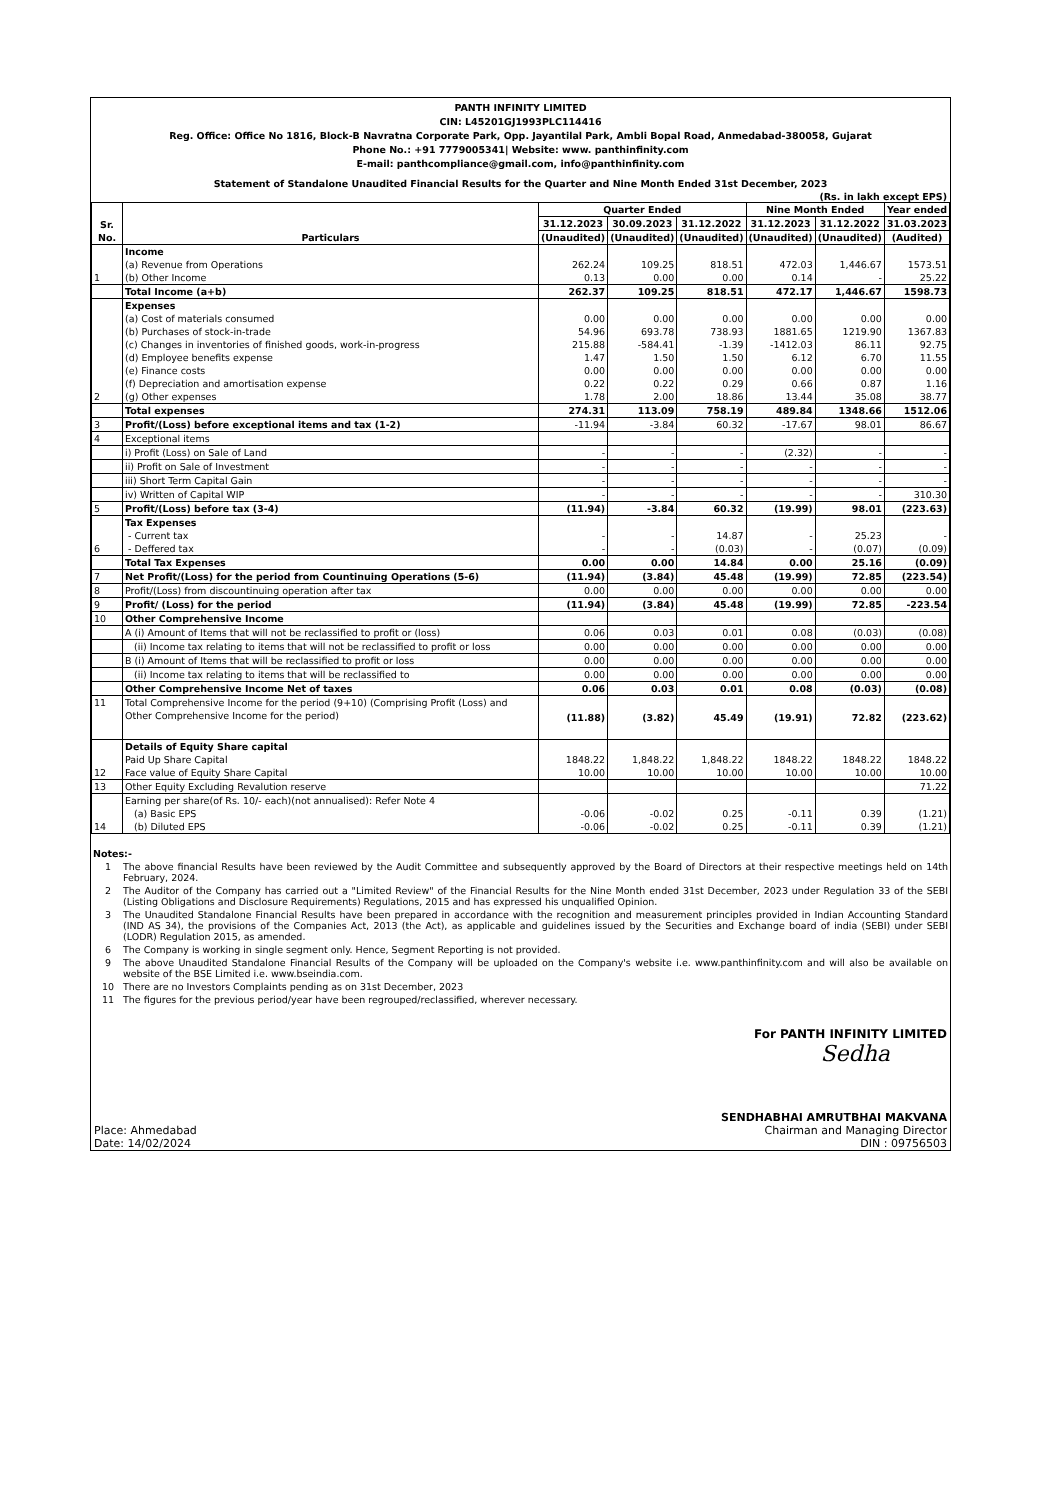PANTH INFINITY LIMITED
CIN: L45201GJ1993PLC114416
Reg. Office: Office No 1816, Block-B Navratna Corporate Park, Opp. Jayantilal Park, Ambli Bopal Road, Anmedabad-380058, Gujarat
Phone No.: +91 7779005341| Website: www. panthinfinity.com
E-mail: panthcompliance@gmail.com, info@panthinfinity.com
Statement of Standalone Unaudited Financial Results for the Quarter and Nine Month Ended 31st December, 2023
(Rs. in lakh except EPS)
| Sr. No. | Particulars | Quarter Ended | | | Nine Month Ended | | Year ended |
| --- | --- | --- | --- | --- | --- | --- | --- |
| | | 31.12.2023 | 30.09.2023 | 31.12.2022 | 31.12.2023 | 31.12.2022 | 31.03.2023 |
| | | (Unaudited) | (Unaudited) | (Unaudited) | (Unaudited) | (Unaudited) | (Audited) |
| 1 | Income (a) Revenue from Operations (b) Other Income | 262.24 0.13 | 109.25 0.00 | 818.51 0.00 | 472.03 0.14 | 1,446.67 - | 1573.51 25.22 |
| | Total Income (a+b) | 262.37 | 109.25 | 818.51 | 472.17 | 1,446.67 | 1598.73 |
| 2 | Expenses (a) Cost of materials consumed (b) Purchases of stock-in-trade (c) Changes in inventories of finished goods, work-in-progress (d) Employee benefits expense (e) Finance costs (f) Depreciation and amortisation expense (g) Other expenses | 0.00 54.96 215.88 1.47 0.00 0.22 1.78 | 0.00 693.78 -584.41 1.50 0.00 0.22 2.00 | 0.00 738.93 -1.39 1.50 0.00 0.29 18.86 | 0.00 1881.65 -1412.03 6.12 0.00 0.66 13.44 | 0.00 1219.90 86.11 6.70 0.00 0.87 35.08 | 0.00 1367.83 92.75 11.55 0.00 1.16 38.77 |
| | Total expenses | 274.31 | 113.09 | 758.19 | 489.84 | 1348.66 | 1512.06 |
| 3 | Profit/(Loss) before exceptional items and tax (1-2) | -11.94 | -3.84 | 60.32 | -17.67 | 98.01 | 86.67 |
| 4 | Exceptional items | | | | | | |
| | i) Profit (Loss) on Sale of Land | - | - | - | (2.32) | - | - |
| | ii) Profit on Sale of Investment | - | - | - | - | - | - |
| | iii) Short Term Capital Gain | - | - | - | - | - | - |
| | iv) Written of Capital WIP | - | - | - | - | - | 310.30 |
| 5 | Profit/(Loss) before tax (3-4) | (11.94) | -3.84 | 60.32 | (19.99) | 98.01 | (223.63) |
| 6 | Tax Expenses - Current tax - Deffered tax | - - | - - | 14.87 (0.03) | - - | 25.23 (0.07) | - (0.09) |
| | Total Tax Expenses | 0.00 | 0.00 | 14.84 | 0.00 | 25.16 | (0.09) |
| 7 | Net Profit/(Loss) for the period from Countinuing Operations (5-6) | (11.94) | (3.84) | 45.48 | (19.99) | 72.85 | (223.54) |
| 8 | Profit/(Loss) from discountinuing operation after tax | 0.00 | 0.00 | 0.00 | 0.00 | 0.00 | 0.00 |
| 9 | Profit/ (Loss) for the period | (11.94) | (3.84) | 45.48 | (19.99) | 72.85 | -223.54 |
| 10 | Other Comprehensive Income | | | | | | |
| | A (i) Amount of Items that will not be reclassified to profit or (loss) | 0.06 | 0.03 | 0.01 | 0.08 | (0.03) | (0.08) |
| | (ii) Income tax relating to items that will not be reclassified to profit or loss | 0.00 | 0.00 | 0.00 | 0.00 | 0.00 | 0.00 |
| | B (i) Amount of Items that will be reclassified to profit or loss | 0.00 | 0.00 | 0.00 | 0.00 | 0.00 | 0.00 |
| | (ii) Income tax relating to items that will be reclassified to | 0.00 | 0.00 | 0.00 | 0.00 | 0.00 | 0.00 |
| | Other Comprehensive Income Net of taxes | 0.06 | 0.03 | 0.01 | 0.08 | (0.03) | (0.08) |
| 11 | Total Comprehensive Income for the period (9+10) (Comprising Profit (Loss) and Other Comprehensive Income for the period) | (11.88) | (3.82) | 45.49 | (19.91) | 72.82 | (223.62) |
| 12 | Details of Equity Share capital Paid Up Share Capital Face value of Equity Share Capital | 1848.22 10.00 | 1,848.22 10.00 | 1,848.22 10.00 | 1848.22 10.00 | 1848.22 10.00 | 1848.22 10.00 |
| 13 | Other Equity Excluding Revalution reserve | | | | | | 71.22 |
| 14 | Earning per share(of Rs. 10/- each)(not annualised): Refer Note 4 (a) Basic EPS (b) Diluted EPS | -0.06 -0.06 | -0.02 -0.02 | 0.25 0.25 | -0.11 -0.11 | 0.39 0.39 | (1.21) (1.21) |
Notes:-
1 The above financial Results have been reviewed by the Audit Committee and subsequently approved by the Board of Directors at their respective meetings held on 14th February, 2024.
2 The Auditor of the Company has carried out a "Limited Review" of the Financial Results for the Nine Month ended 31st December, 2023 under Regulation 33 of the SEBI (Listing Obligations and Disclosure Requirements) Regulations, 2015 and has expressed his unqualified Opinion.
3 The Unaudited Standalone Financial Results have been prepared in accordance with the recognition and measurement principles provided in Indian Accounting Standard (IND AS 34), the provisions of the Companies Act, 2013 (the Act), as applicable and guidelines issued by the Securities and Exchange board of india (SEBI) under SEBI (LODR) Regulation 2015, as amended.
6 The Company is working in single segment only. Hence, Segment Reporting is not provided.
9 The above Unaudited Standalone Financial Results of the Company will be uploaded on the Company's website i.e. www.panthinfinity.com and will also be available on website of the BSE Limited i.e. www.bseindia.com.
10 There are no Investors Complaints pending as on 31st December, 2023
11 The figures for the previous period/year have been regrouped/reclassified, wherever necessary.
For PANTH INFINITY LIMITED
Sedha
Place: Ahmedabad
Date: 14/02/2024
SENDHABHAI AMRUTBHAI MAKVANA
Chairman and Managing Director
DIN : 09756503